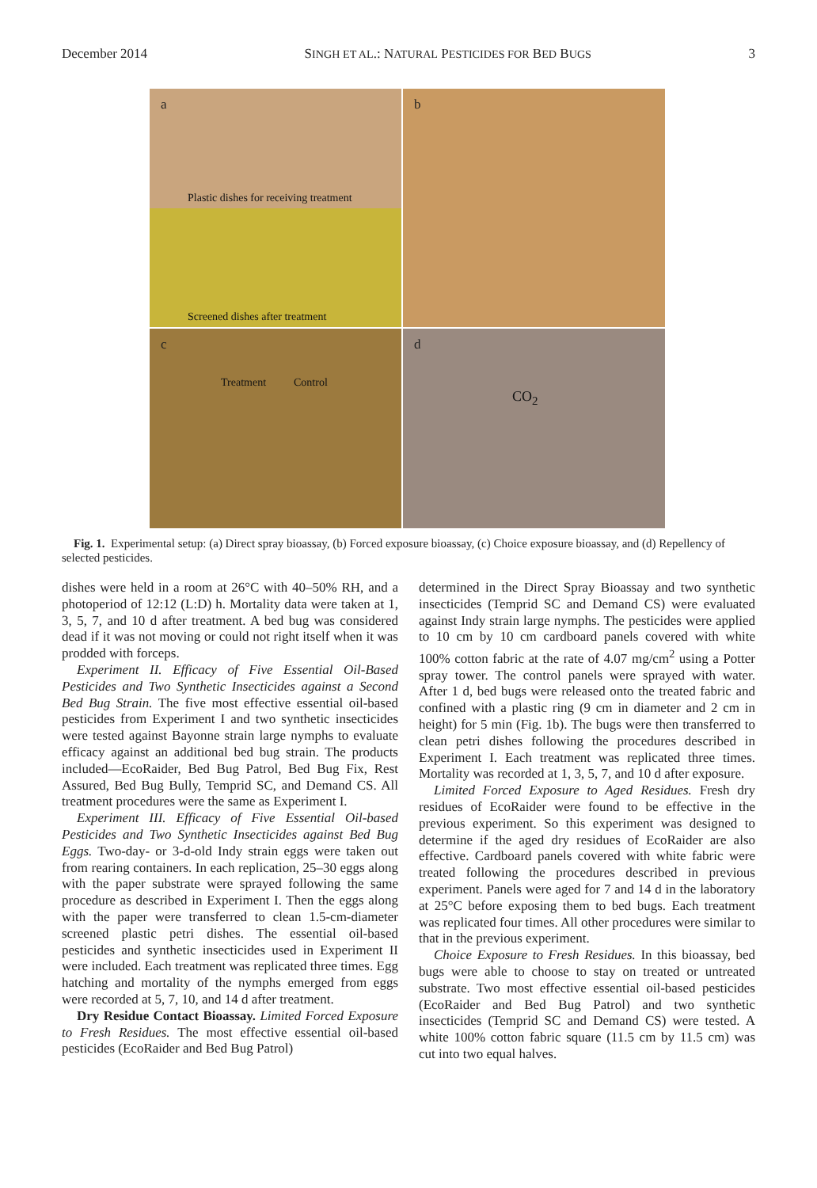December 2014 SINGH ET AL.: NATURAL PESTICIDES FOR BED BUGS 3
a
Plastic dishes for receiving treatment
Screened dishes after treatment
b
c
Treatment Control
d
CO<sub>2</sub>
Fig. 1. Experimental setup: (a) Direct spray bioassay, (b) Forced exposure bioassay, (c) Choice exposure bioassay, and (d) Repellency of selected pesticides.
dishes were held in a room at 26°C with 40–50% RH, and a photoperiod of 12:12 (L:D) h. Mortality data were taken at 1, 3, 5, 7, and 10 d after treatment. A bed bug was considered dead if it was not moving or could not right itself when it was prodded with forceps.
Experiment II. Efficacy of Five Essential Oil-Based Pesticides and Two Synthetic Insecticides against a Second Bed Bug Strain. The five most effective essential oil-based pesticides from Experiment I and two synthetic insecticides were tested against Bayonne strain large nymphs to evaluate efficacy against an additional bed bug strain. The products included—EcoRaider, Bed Bug Patrol, Bed Bug Fix, Rest Assured, Bed Bug Bully, Temprid SC, and Demand CS. All treatment procedures were the same as Experiment I.
Experiment III. Efficacy of Five Essential Oil-based Pesticides and Two Synthetic Insecticides against Bed Bug Eggs. Two-day- or 3-d-old Indy strain eggs were taken out from rearing containers. In each replication, 25–30 eggs along with the paper substrate were sprayed following the same procedure as described in Experiment I. Then the eggs along with the paper were transferred to clean 1.5-cm-diameter screened plastic petri dishes. The essential oil-based pesticides and synthetic insecticides used in Experiment II were included. Each treatment was replicated three times. Egg hatching and mortality of the nymphs emerged from eggs were recorded at 5, 7, 10, and 14 d after treatment.
Dry Residue Contact Bioassay. Limited Forced Exposure to Fresh Residues. The most effective essential oil-based pesticides (EcoRaider and Bed Bug Patrol)
determined in the Direct Spray Bioassay and two synthetic insecticides (Temprid SC and Demand CS) were evaluated against Indy strain large nymphs. The pesticides were applied to 10 cm by 10 cm cardboard panels covered with white 100% cotton fabric at the rate of 4.07 mg/cm<sup>2</sup> using a Potter spray tower. The control panels were sprayed with water. After 1 d, bed bugs were released onto the treated fabric and confined with a plastic ring (9 cm in diameter and 2 cm in height) for 5 min (Fig. 1b). The bugs were then transferred to clean petri dishes following the procedures described in Experiment I. Each treatment was replicated three times. Mortality was recorded at 1, 3, 5, 7, and 10 d after exposure.
Limited Forced Exposure to Aged Residues. Fresh dry residues of EcoRaider were found to be effective in the previous experiment. So this experiment was designed to determine if the aged dry residues of EcoRaider are also effective. Cardboard panels covered with white fabric were treated following the procedures described in previous experiment. Panels were aged for 7 and 14 d in the laboratory at 25°C before exposing them to bed bugs. Each treatment was replicated four times. All other procedures were similar to that in the previous experiment.
Choice Exposure to Fresh Residues. In this bioassay, bed bugs were able to choose to stay on treated or untreated substrate. Two most effective essential oil-based pesticides (EcoRaider and Bed Bug Patrol) and two synthetic insecticides (Temprid SC and Demand CS) were tested. A white 100% cotton fabric square (11.5 cm by 11.5 cm) was cut into two equal halves.